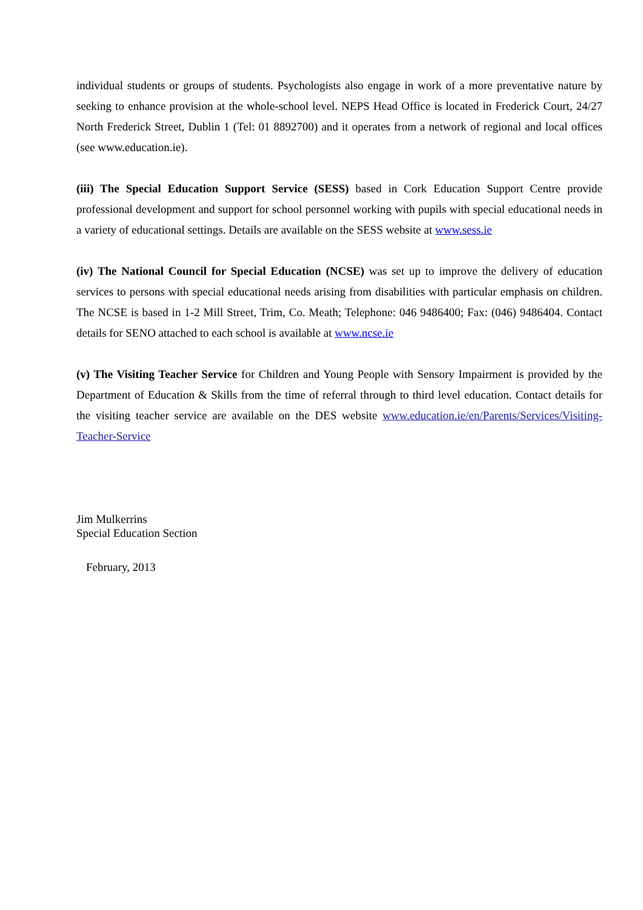individual students or groups of students. Psychologists also engage in work of a more preventative nature by seeking to enhance provision at the whole-school level. NEPS Head Office is located in Frederick Court, 24/27 North Frederick Street, Dublin 1 (Tel: 01 8892700) and it operates from a network of regional and local offices (see www.education.ie).
(iii) The Special Education Support Service (SESS) based in Cork Education Support Centre provide professional development and support for school personnel working with pupils with special educational needs in a variety of educational settings. Details are available on the SESS website at www.sess.ie
(iv) The National Council for Special Education (NCSE) was set up to improve the delivery of education services to persons with special educational needs arising from disabilities with particular emphasis on children. The NCSE is based in 1-2 Mill Street, Trim, Co. Meath; Telephone: 046 9486400; Fax: (046) 9486404. Contact details for SENO attached to each school is available at www.ncse.ie
(v) The Visiting Teacher Service for Children and Young People with Sensory Impairment is provided by the Department of Education & Skills from the time of referral through to third level education. Contact details for the visiting teacher service are available on the DES website www.education.ie/en/Parents/Services/Visiting-Teacher-Service
Jim Mulkerrins
Special Education Section
February, 2013